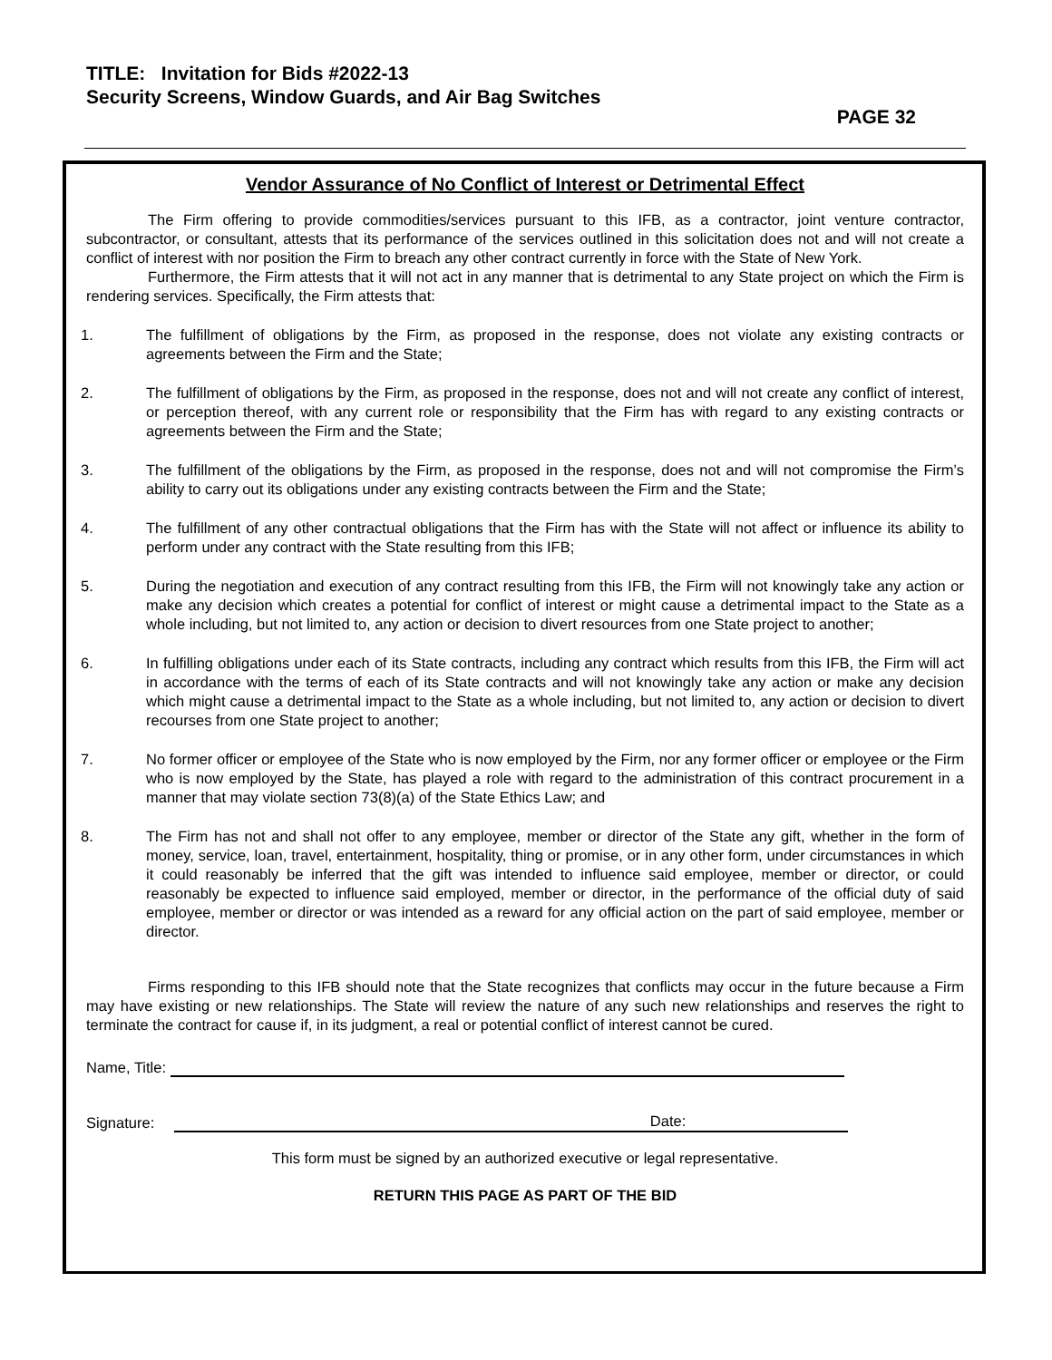TITLE: Invitation for Bids #2022-13
Security Screens, Window Guards, and Air Bag Switches
PAGE 32
Vendor Assurance of No Conflict of Interest or Detrimental Effect
The Firm offering to provide commodities/services pursuant to this IFB, as a contractor, joint venture contractor, subcontractor, or consultant, attests that its performance of the services outlined in this solicitation does not and will not create a conflict of interest with nor position the Firm to breach any other contract currently in force with the State of New York.
Furthermore, the Firm attests that it will not act in any manner that is detrimental to any State project on which the Firm is rendering services. Specifically, the Firm attests that:
1. The fulfillment of obligations by the Firm, as proposed in the response, does not violate any existing contracts or agreements between the Firm and the State;
2. The fulfillment of obligations by the Firm, as proposed in the response, does not and will not create any conflict of interest, or perception thereof, with any current role or responsibility that the Firm has with regard to any existing contracts or agreements between the Firm and the State;
3. The fulfillment of the obligations by the Firm, as proposed in the response, does not and will not compromise the Firm’s ability to carry out its obligations under any existing contracts between the Firm and the State;
4. The fulfillment of any other contractual obligations that the Firm has with the State will not affect or influence its ability to perform under any contract with the State resulting from this IFB;
5. During the negotiation and execution of any contract resulting from this IFB, the Firm will not knowingly take any action or make any decision which creates a potential for conflict of interest or might cause a detrimental impact to the State as a whole including, but not limited to, any action or decision to divert resources from one State project to another;
6. In fulfilling obligations under each of its State contracts, including any contract which results from this IFB, the Firm will act in accordance with the terms of each of its State contracts and will not knowingly take any action or make any decision which might cause a detrimental impact to the State as a whole including, but not limited to, any action or decision to divert recourses from one State project to another;
7. No former officer or employee of the State who is now employed by the Firm, nor any former officer or employee or the Firm who is now employed by the State, has played a role with regard to the administration of this contract procurement in a manner that may violate section 73(8)(a) of the State Ethics Law; and
8. The Firm has not and shall not offer to any employee, member or director of the State any gift, whether in the form of money, service, loan, travel, entertainment, hospitality, thing or promise, or in any other form, under circumstances in which it could reasonably be inferred that the gift was intended to influence said employee, member or director, or could reasonably be expected to influence said employed, member or director, in the performance of the official duty of said employee, member or director or was intended as a reward for any official action on the part of said employee, member or director.
Firms responding to this IFB should note that the State recognizes that conflicts may occur in the future because a Firm may have existing or new relationships. The State will review the nature of any such new relationships and reserves the right to terminate the contract for cause if, in its judgment, a real or potential conflict of interest cannot be cured.
Name, Title:
Signature: Date:
This form must be signed by an authorized executive or legal representative.
RETURN THIS PAGE AS PART OF THE BID